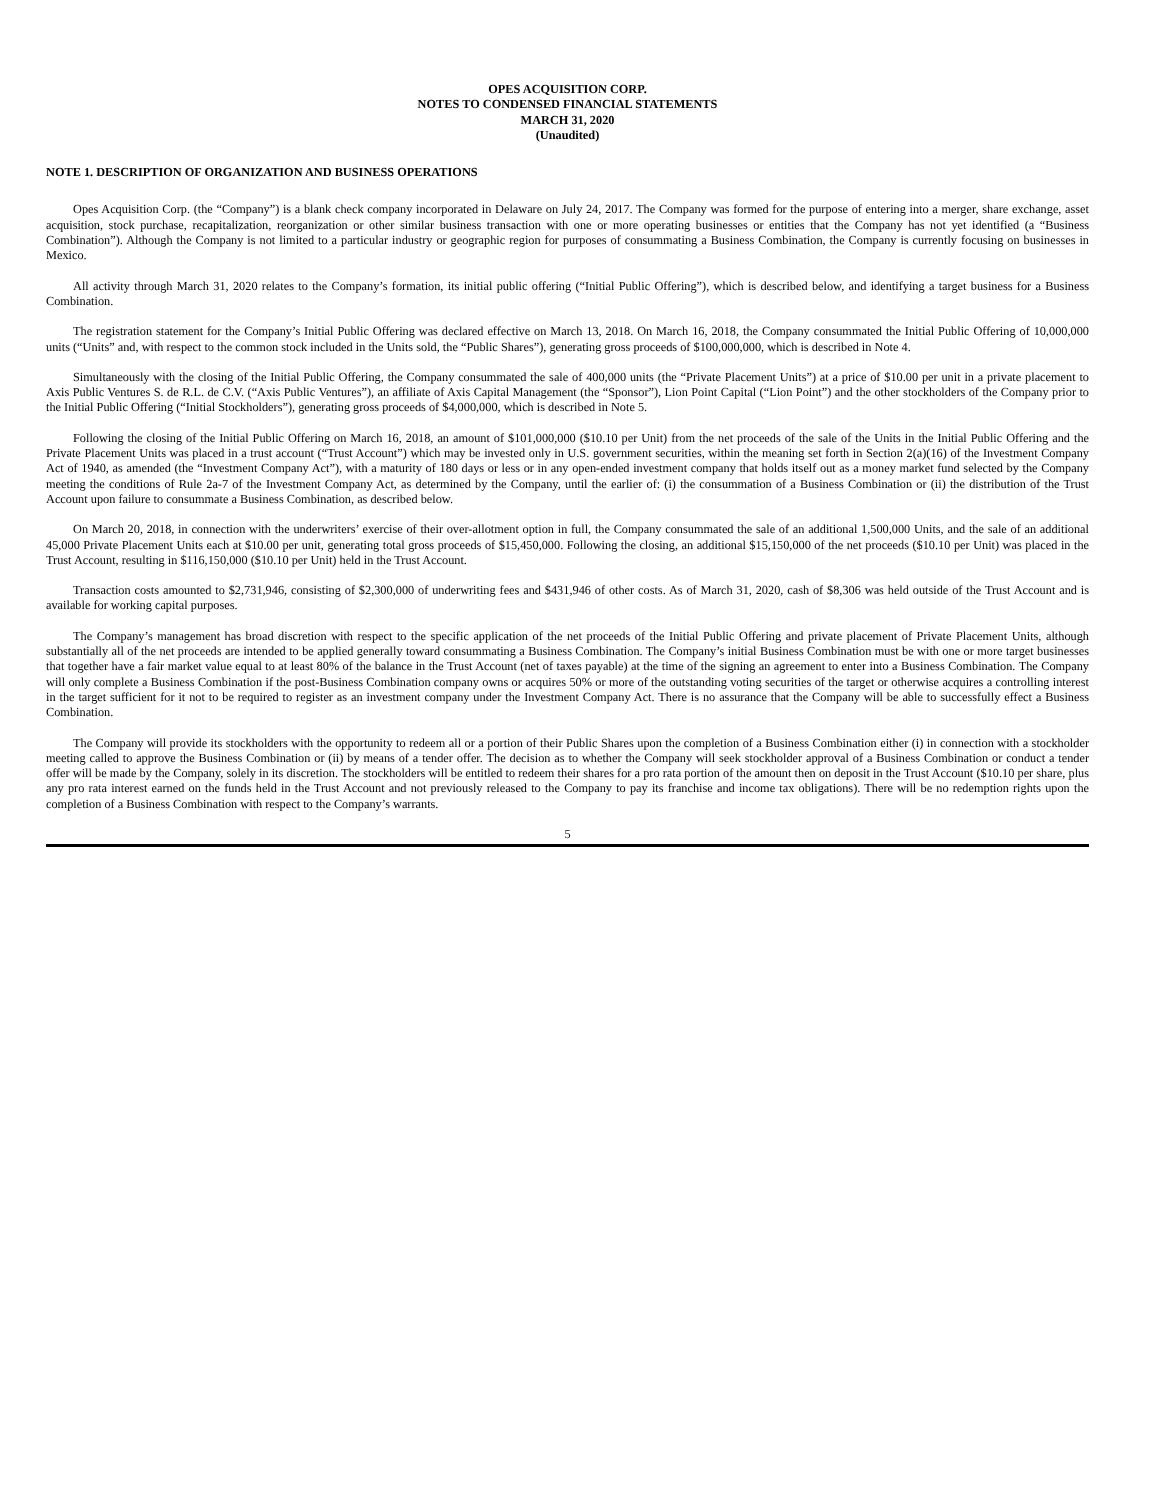OPES ACQUISITION CORP.
NOTES TO CONDENSED FINANCIAL STATEMENTS
MARCH 31, 2020
(Unaudited)
NOTE 1. DESCRIPTION OF ORGANIZATION AND BUSINESS OPERATIONS
Opes Acquisition Corp. (the “Company”) is a blank check company incorporated in Delaware on July 24, 2017. The Company was formed for the purpose of entering into a merger, share exchange, asset acquisition, stock purchase, recapitalization, reorganization or other similar business transaction with one or more operating businesses or entities that the Company has not yet identified (a “Business Combination”). Although the Company is not limited to a particular industry or geographic region for purposes of consummating a Business Combination, the Company is currently focusing on businesses in Mexico.
All activity through March 31, 2020 relates to the Company’s formation, its initial public offering (“Initial Public Offering”), which is described below, and identifying a target business for a Business Combination.
The registration statement for the Company’s Initial Public Offering was declared effective on March 13, 2018. On March 16, 2018, the Company consummated the Initial Public Offering of 10,000,000 units (“Units” and, with respect to the common stock included in the Units sold, the “Public Shares”), generating gross proceeds of $100,000,000, which is described in Note 4.
Simultaneously with the closing of the Initial Public Offering, the Company consummated the sale of 400,000 units (the “Private Placement Units”) at a price of $10.00 per unit in a private placement to Axis Public Ventures S. de R.L. de C.V. (“Axis Public Ventures”), an affiliate of Axis Capital Management (the “Sponsor”), Lion Point Capital (“Lion Point”) and the other stockholders of the Company prior to the Initial Public Offering (“Initial Stockholders”), generating gross proceeds of $4,000,000, which is described in Note 5.
Following the closing of the Initial Public Offering on March 16, 2018, an amount of $101,000,000 ($10.10 per Unit) from the net proceeds of the sale of the Units in the Initial Public Offering and the Private Placement Units was placed in a trust account (“Trust Account”) which may be invested only in U.S. government securities, within the meaning set forth in Section 2(a)(16) of the Investment Company Act of 1940, as amended (the “Investment Company Act”), with a maturity of 180 days or less or in any open-ended investment company that holds itself out as a money market fund selected by the Company meeting the conditions of Rule 2a-7 of the Investment Company Act, as determined by the Company, until the earlier of: (i) the consummation of a Business Combination or (ii) the distribution of the Trust Account upon failure to consummate a Business Combination, as described below.
On March 20, 2018, in connection with the underwriters’ exercise of their over-allotment option in full, the Company consummated the sale of an additional 1,500,000 Units, and the sale of an additional 45,000 Private Placement Units each at $10.00 per unit, generating total gross proceeds of $15,450,000. Following the closing, an additional $15,150,000 of the net proceeds ($10.10 per Unit) was placed in the Trust Account, resulting in $116,150,000 ($10.10 per Unit) held in the Trust Account.
Transaction costs amounted to $2,731,946, consisting of $2,300,000 of underwriting fees and $431,946 of other costs. As of March 31, 2020, cash of $8,306 was held outside of the Trust Account and is available for working capital purposes.
The Company’s management has broad discretion with respect to the specific application of the net proceeds of the Initial Public Offering and private placement of Private Placement Units, although substantially all of the net proceeds are intended to be applied generally toward consummating a Business Combination. The Company’s initial Business Combination must be with one or more target businesses that together have a fair market value equal to at least 80% of the balance in the Trust Account (net of taxes payable) at the time of the signing an agreement to enter into a Business Combination. The Company will only complete a Business Combination if the post-Business Combination company owns or acquires 50% or more of the outstanding voting securities of the target or otherwise acquires a controlling interest in the target sufficient for it not to be required to register as an investment company under the Investment Company Act. There is no assurance that the Company will be able to successfully effect a Business Combination.
The Company will provide its stockholders with the opportunity to redeem all or a portion of their Public Shares upon the completion of a Business Combination either (i) in connection with a stockholder meeting called to approve the Business Combination or (ii) by means of a tender offer. The decision as to whether the Company will seek stockholder approval of a Business Combination or conduct a tender offer will be made by the Company, solely in its discretion. The stockholders will be entitled to redeem their shares for a pro rata portion of the amount then on deposit in the Trust Account ($10.10 per share, plus any pro rata interest earned on the funds held in the Trust Account and not previously released to the Company to pay its franchise and income tax obligations). There will be no redemption rights upon the completion of a Business Combination with respect to the Company’s warrants.
5